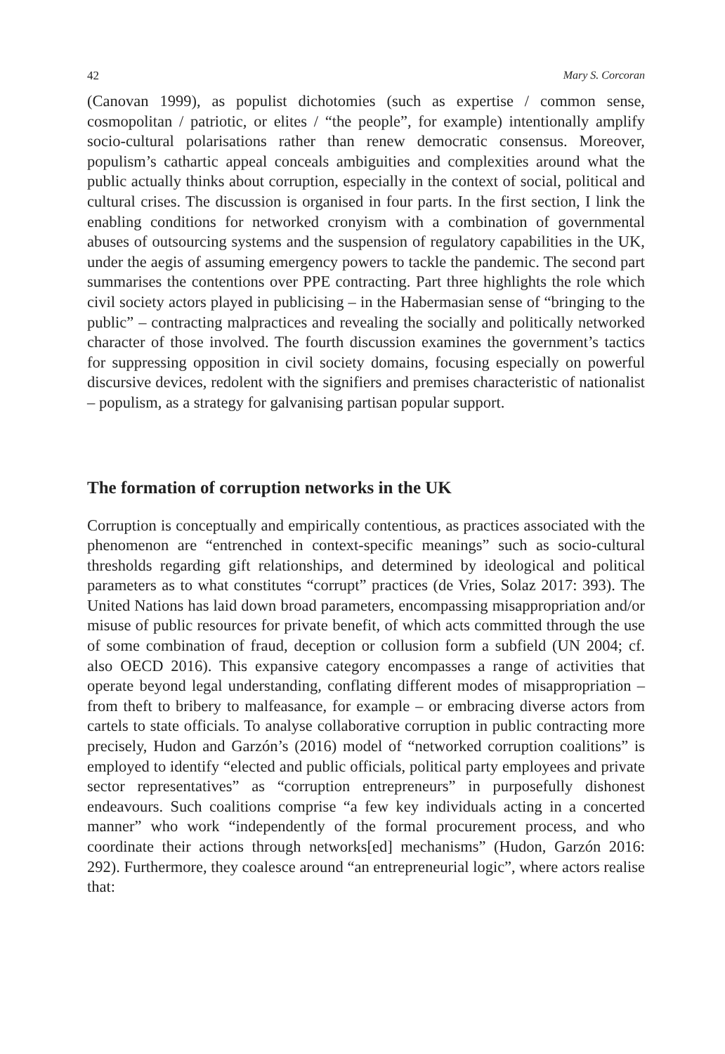42 Mary S. Corcoran
(Canovan 1999), as populist dichotomies (such as expertise / common sense, cosmopolitan / patriotic, or elites / “the people”, for example) intentionally amplify socio-cultural polarisations rather than renew democratic consensus. Moreover, populism’s cathartic appeal conceals ambiguities and complexities around what the public actually thinks about corruption, especially in the context of social, political and cultural crises. The discussion is organised in four parts. In the first section, I link the enabling conditions for networked cronyism with a combination of governmental abuses of outsourcing systems and the suspension of regulatory capabilities in the UK, under the aegis of assuming emergency powers to tackle the pandemic. The second part summarises the contentions over PPE contracting. Part three highlights the role which civil society actors played in publicising – in the Habermasian sense of “bringing to the public” – contracting malpractices and revealing the socially and politically networked character of those involved. The fourth discussion examines the government’s tactics for suppressing opposition in civil society domains, focusing especially on powerful discursive devices, redolent with the signifiers and premises characteristic of nationalist – populism, as a strategy for galvanising partisan popular support.
The formation of corruption networks in the UK
Corruption is conceptually and empirically contentious, as practices associated with the phenomenon are “entrenched in context-specific meanings” such as socio-cultural thresholds regarding gift relationships, and determined by ideological and political parameters as to what constitutes “corrupt” practices (de Vries, Solaz 2017: 393). The United Nations has laid down broad parameters, encompassing misappropriation and/or misuse of public resources for private benefit, of which acts committed through the use of some combination of fraud, deception or collusion form a subfield (UN 2004; cf. also OECD 2016). This expansive category encompasses a range of activities that operate beyond legal understanding, conflating different modes of misappropriation – from theft to bribery to malfeasance, for example – or embracing diverse actors from cartels to state officials. To analyse collaborative corruption in public contracting more precisely, Hudon and Garzón’s (2016) model of “networked corruption coalitions” is employed to identify “elected and public officials, political party employees and private sector representatives” as “corruption entrepreneurs” in purposefully dishonest endeavours. Such coalitions comprise “a few key individuals acting in a concerted manner” who work “independently of the formal procurement process, and who coordinate their actions through networks[ed] mechanisms” (Hudon, Garzón 2016: 292). Furthermore, they coalesce around “an entrepreneurial logic”, where actors realise that: